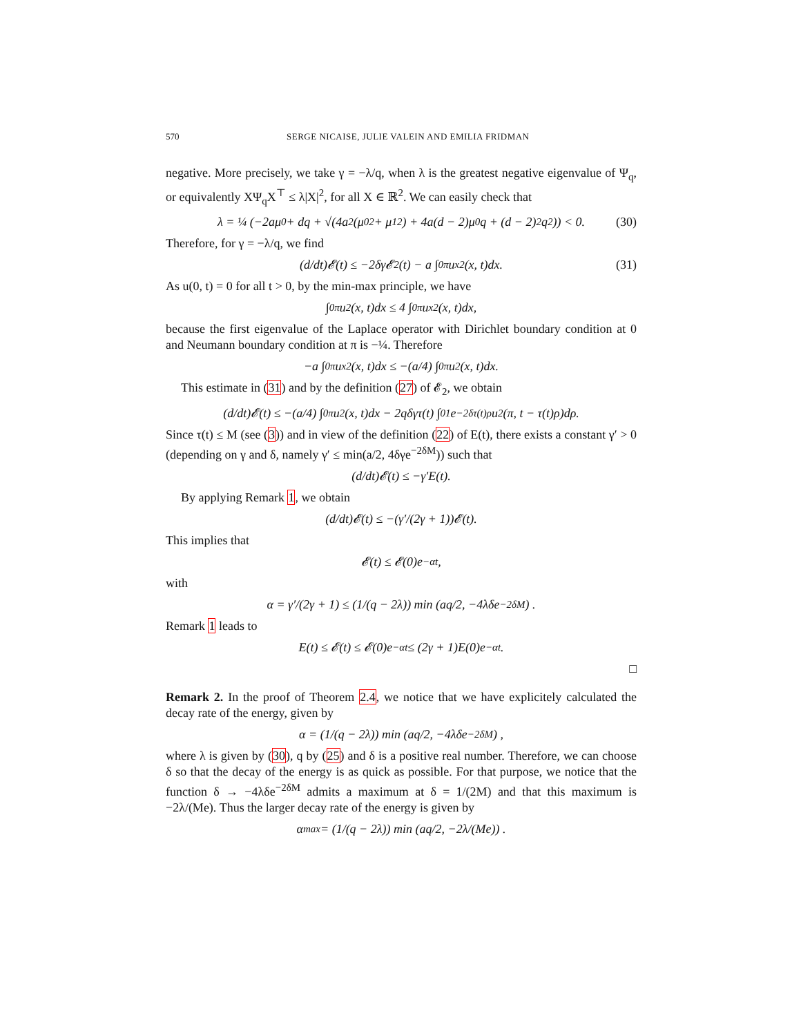570 SERGE NICAISE, JULIE VALEIN AND EMILIA FRIDMAN
negative. More precisely, we take γ = −λ/q, when λ is the greatest negative eigenvalue of Ψ<sub>q</sub>, or equivalently XΨ<sub>q</sub>X<sup>⊤</sup> ≤ λ|X|<sup>2</sup>, for all X ∈ ℝ<sup>2</sup>. We can easily check that
λ = ¼ (−2aμ<sub>0</sub> + dq + √(4a<sup>2</sup>(μ<sub>0</sub><sup>2</sup> + μ<sub>1</sub><sup>2</sup>) + 4a(d − 2)μ<sub>0</sub>q + (d − 2)<sup>2</sup>q<sup>2</sup>)) < 0. (30)
Therefore, for γ = −λ/q, we find
(d/dt)𝓔(t) ≤ −2δγ𝓔<sub>2</sub>(t) − a ∫<sub>0</sub><sup>π</sup> u<sub>x</sub><sup>2</sup>(x, t)dx. (31)
As u(0, t) = 0 for all t > 0, by the min-max principle, we have
∫<sub>0</sub><sup>π</sup> u<sup>2</sup>(x, t)dx ≤ 4 ∫<sub>0</sub><sup>π</sup> u<sub>x</sub><sup>2</sup>(x, t)dx,
because the first eigenvalue of the Laplace operator with Dirichlet boundary condition at 0 and Neumann boundary condition at π is −¼. Therefore
−a ∫<sub>0</sub><sup>π</sup> u<sub>x</sub><sup>2</sup>(x, t)dx ≤ −(a/4) ∫<sub>0</sub><sup>π</sup> u<sup>2</sup>(x, t)dx.
This estimate in (31) and by the definition (27) of 𝓔<sub>2</sub>, we obtain
(d/dt)𝓔(t) ≤ −(a/4) ∫<sub>0</sub><sup>π</sup> u<sup>2</sup>(x, t)dx − 2qδγτ(t) ∫<sub>0</sub><sup>1</sup> e<sup>−2δτ(t)ρ</sup>u<sup>2</sup>(π, t − τ(t)ρ)dρ.
Since τ(t) ≤ M (see (3)) and in view of the definition (22) of E(t), there exists a constant γ′ > 0 (depending on γ and δ, namely γ′ ≤ min(a/2, 4δγe<sup>−2δM</sup>)) such that
(d/dt)𝓔(t) ≤ −γ′E(t).
By applying Remark 1, we obtain
(d/dt)𝓔(t) ≤ −(γ′/(2γ + 1))𝓔(t).
This implies that
𝓔(t) ≤ 𝓔(0)e<sup>−αt</sup>,
with
α = γ′/(2γ + 1) ≤ (1/(q − 2λ)) min (aq/2, −4λδe<sup>−2δM</sup>) .
Remark 1 leads to
E(t) ≤ 𝓔(t) ≤ 𝓔(0)e<sup>−αt</sup> ≤ (2γ + 1)E(0)e<sup>−αt</sup>.
□
Remark 2. In the proof of Theorem 2.4, we notice that we have explicitely calculated the decay rate of the energy, given by
α = (1/(q − 2λ)) min (aq/2, −4λδe<sup>−2δM</sup>) ,
where λ is given by (30), q by (25) and δ is a positive real number. Therefore, we can choose δ so that the decay of the energy is as quick as possible. For that purpose, we notice that the function δ → −4λδe<sup>−2δM</sup> admits a maximum at δ = 1/(2M) and that this maximum is −2λ/(Me). Thus the larger decay rate of the energy is given by
α<sub>max</sub> = (1/(q − 2λ)) min (aq/2, −2λ/(Me)) .